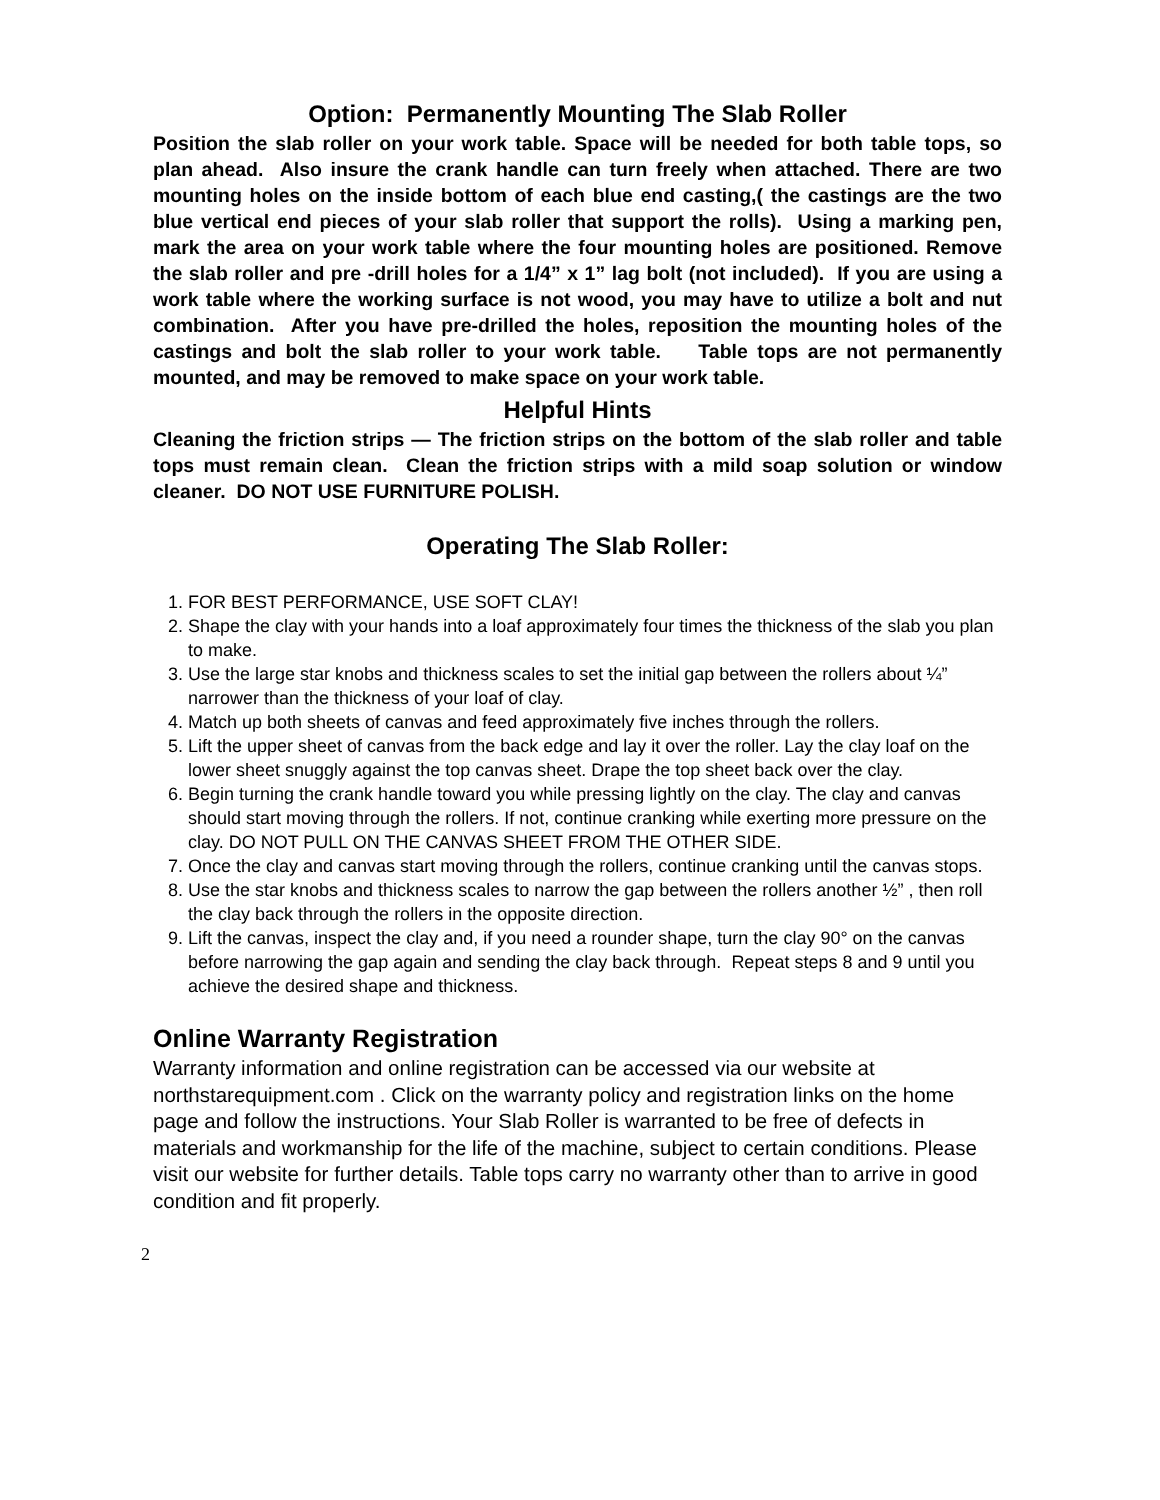Option: Permanently Mounting The Slab Roller
Position the slab roller on your work table. Space will be needed for both table tops, so plan ahead. Also insure the crank handle can turn freely when attached. There are two mounting holes on the inside bottom of each blue end casting,( the castings are the two blue vertical end pieces of your slab roller that support the rolls). Using a marking pen, mark the area on your work table where the four mounting holes are positioned. Remove the slab roller and pre -drill holes for a 1/4” x 1” lag bolt (not included). If you are using a work table where the working surface is not wood, you may have to utilize a bolt and nut combination. After you have pre-drilled the holes, reposition the mounting holes of the castings and bolt the slab roller to your work table. Table tops are not permanently mounted, and may be removed to make space on your work table.
Helpful Hints
Cleaning the friction strips — The friction strips on the bottom of the slab roller and table tops must remain clean. Clean the friction strips with a mild soap solution or window cleaner. DO NOT USE FURNITURE POLISH.
Operating The Slab Roller:
1. FOR BEST PERFORMANCE, USE SOFT CLAY!
2. Shape the clay with your hands into a loaf approximately four times the thickness of the slab you plan to make.
3. Use the large star knobs and thickness scales to set the initial gap between the rollers about ¼” narrower than the thickness of your loaf of clay.
4. Match up both sheets of canvas and feed approximately five inches through the rollers.
5. Lift the upper sheet of canvas from the back edge and lay it over the roller. Lay the clay loaf on the lower sheet snuggly against the top canvas sheet. Drape the top sheet back over the clay.
6. Begin turning the crank handle toward you while pressing lightly on the clay. The clay and canvas should start moving through the rollers. If not, continue cranking while exerting more pressure on the clay. DO NOT PULL ON THE CANVAS SHEET FROM THE OTHER SIDE.
7. Once the clay and canvas start moving through the rollers, continue cranking until the canvas stops.
8. Use the star knobs and thickness scales to narrow the gap between the rollers another ½” , then roll the clay back through the rollers in the opposite direction.
9. Lift the canvas, inspect the clay and, if you need a rounder shape, turn the clay 90° on the canvas before narrowing the gap again and sending the clay back through. Repeat steps 8 and 9 until you achieve the desired shape and thickness.
Online Warranty Registration
Warranty information and online registration can be accessed via our website at northstarequipment.com . Click on the warranty policy and registration links on the home page and follow the instructions. Your Slab Roller is warranted to be free of defects in materials and workmanship for the life of the machine, subject to certain conditions. Please visit our website for further details. Table tops carry no warranty other than to arrive in good condition and fit properly.
2